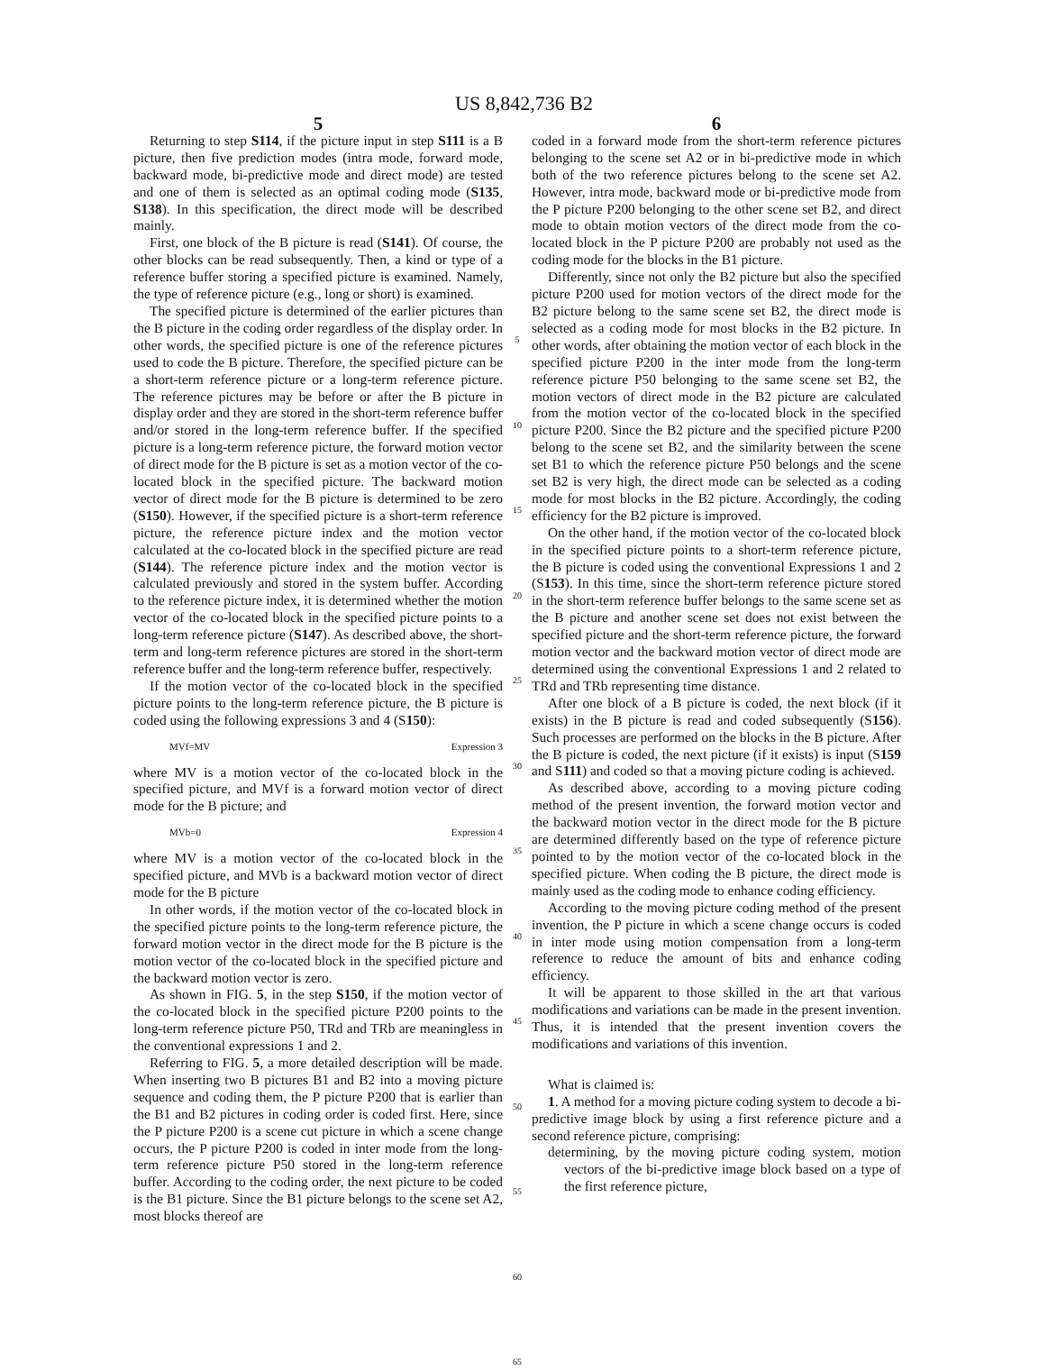US 8,842,736 B2
5
Returning to step S114, if the picture input in step S111 is a B picture, then five prediction modes (intra mode, forward mode, backward mode, bi-predictive mode and direct mode) are tested and one of them is selected as an optimal coding mode (S135, S138). In this specification, the direct mode will be described mainly.
First, one block of the B picture is read (S141). Of course, the other blocks can be read subsequently. Then, a kind or type of a reference buffer storing a specified picture is examined. Namely, the type of reference picture (e.g., long or short) is examined.
The specified picture is determined of the earlier pictures than the B picture in the coding order regardless of the display order. In other words, the specified picture is one of the reference pictures used to code the B picture. Therefore, the specified picture can be a short-term reference picture or a long-term reference picture. The reference pictures may be before or after the B picture in display order and they are stored in the short-term reference buffer and/or stored in the long-term reference buffer. If the specified picture is a long-term reference picture, the forward motion vector of direct mode for the B picture is set as a motion vector of the co-located block in the specified picture. The backward motion vector of direct mode for the B picture is determined to be zero (S150). However, if the specified picture is a short-term reference picture, the reference picture index and the motion vector calculated at the co-located block in the specified picture are read (S144). The reference picture index and the motion vector is calculated previously and stored in the system buffer. According to the reference picture index, it is determined whether the motion vector of the co-located block in the specified picture points to a long-term reference picture (S147). As described above, the short-term and long-term reference pictures are stored in the short-term reference buffer and the long-term reference buffer, respectively.
If the motion vector of the co-located block in the specified picture points to the long-term reference picture, the B picture is coded using the following expressions 3 and 4 (S150):
MVf=MV Expression 3
where MV is a motion vector of the co-located block in the specified picture, and MVf is a forward motion vector of direct mode for the B picture; and
MVb=0 Expression 4
where MV is a motion vector of the co-located block in the specified picture, and MVb is a backward motion vector of direct mode for the B picture
In other words, if the motion vector of the co-located block in the specified picture points to the long-term reference picture, the forward motion vector in the direct mode for the B picture is the motion vector of the co-located block in the specified picture and the backward motion vector is zero.
As shown in FIG. 5, in the step S150, if the motion vector of the co-located block in the specified picture P200 points to the long-term reference picture P50, TRd and TRb are meaningless in the conventional expressions 1 and 2.
Referring to FIG. 5, a more detailed description will be made. When inserting two B pictures B1 and B2 into a moving picture sequence and coding them, the P picture P200 that is earlier than the B1 and B2 pictures in coding order is coded first. Here, since the P picture P200 is a scene cut picture in which a scene change occurs, the P picture P200 is coded in inter mode from the long-term reference picture P50 stored in the long-term reference buffer. According to the coding order, the next picture to be coded is the B1 picture. Since the B1 picture belongs to the scene set A2, most blocks thereof are
5
10
15
20
25
30
35
40
45
50
55
60
65
6
coded in a forward mode from the short-term reference pictures belonging to the scene set A2 or in bi-predictive mode in which both of the two reference pictures belong to the scene set A2. However, intra mode, backward mode or bi-predictive mode from the P picture P200 belonging to the other scene set B2, and direct mode to obtain motion vectors of the direct mode from the co-located block in the P picture P200 are probably not used as the coding mode for the blocks in the B1 picture.
Differently, since not only the B2 picture but also the specified picture P200 used for motion vectors of the direct mode for the B2 picture belong to the same scene set B2, the direct mode is selected as a coding mode for most blocks in the B2 picture. In other words, after obtaining the motion vector of each block in the specified picture P200 in the inter mode from the long-term reference picture P50 belonging to the same scene set B2, the motion vectors of direct mode in the B2 picture are calculated from the motion vector of the co-located block in the specified picture P200. Since the B2 picture and the specified picture P200 belong to the scene set B2, and the similarity between the scene set B1 to which the reference picture P50 belongs and the scene set B2 is very high, the direct mode can be selected as a coding mode for most blocks in the B2 picture. Accordingly, the coding efficiency for the B2 picture is improved.
On the other hand, if the motion vector of the co-located block in the specified picture points to a short-term reference picture, the B picture is coded using the conventional Expressions 1 and 2 (S153). In this time, since the short-term reference picture stored in the short-term reference buffer belongs to the same scene set as the B picture and another scene set does not exist between the specified picture and the short-term reference picture, the forward motion vector and the backward motion vector of direct mode are determined using the conventional Expressions 1 and 2 related to TRd and TRb representing time distance.
After one block of a B picture is coded, the next block (if it exists) in the B picture is read and coded subsequently (S156). Such processes are performed on the blocks in the B picture. After the B picture is coded, the next picture (if it exists) is input (S159 and S111) and coded so that a moving picture coding is achieved.
As described above, according to a moving picture coding method of the present invention, the forward motion vector and the backward motion vector in the direct mode for the B picture are determined differently based on the type of reference picture pointed to by the motion vector of the co-located block in the specified picture. When coding the B picture, the direct mode is mainly used as the coding mode to enhance coding efficiency.
According to the moving picture coding method of the present invention, the P picture in which a scene change occurs is coded in inter mode using motion compensation from a long-term reference to reduce the amount of bits and enhance coding efficiency.
It will be apparent to those skilled in the art that various modifications and variations can be made in the present invention. Thus, it is intended that the present invention covers the modifications and variations of this invention.
What is claimed is:
1. A method for a moving picture coding system to decode a bi-predictive image block by using a first reference picture and a second reference picture, comprising:
determining, by the moving picture coding system, motion vectors of the bi-predictive image block based on a type of the first reference picture,